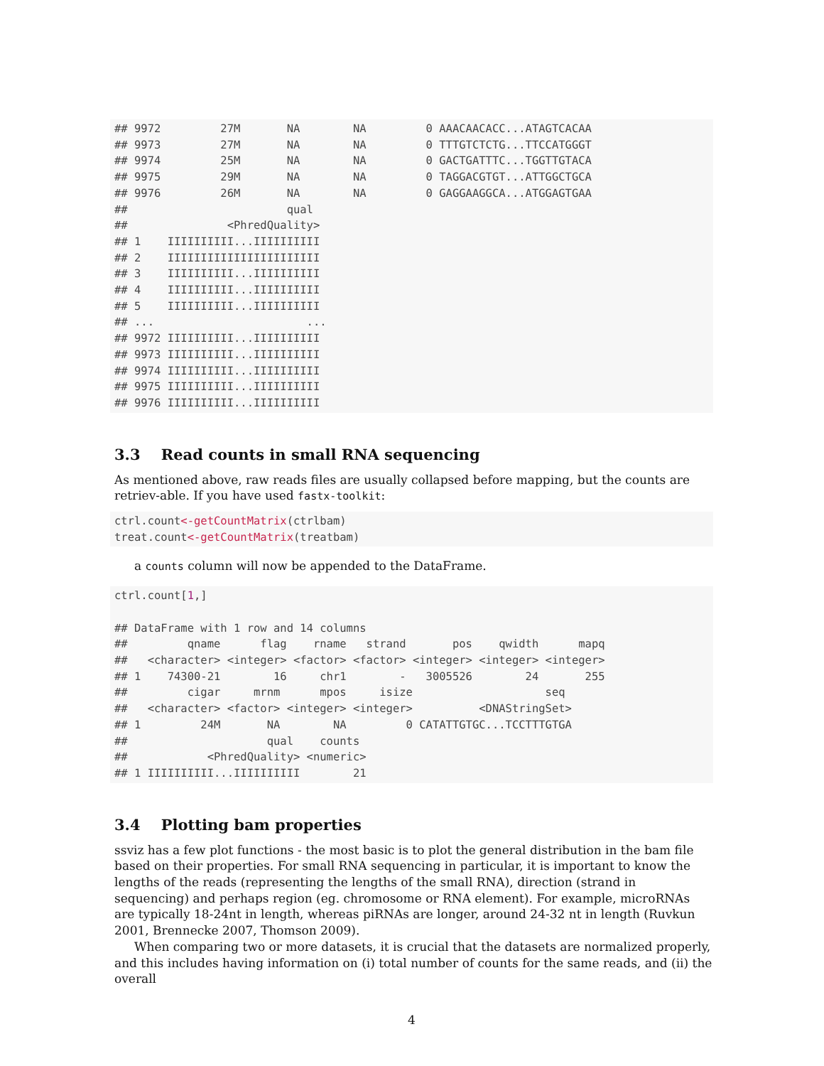## 9972         27M       NA        NA         0 AAACAACACC...ATAGTCACAA
## 9973         27M       NA        NA         0 TTTGTCTCTG...TTCCATGGGT
## 9974         25M       NA        NA         0 GACTGATTTC...TGGTTGTACA
## 9975         29M       NA        NA         0 TAGGACGTGT...ATTGGCTGCA
## 9976         26M       NA        NA         0 GAGGAAGGCA...ATGGAGTGAA
##                        qual
##               <PhredQuality>
## 1    IIIIIIIIII...IIIIIIIIII
## 2    IIIIIIIIIIIIIIIIIIIIIII
## 3    IIIIIIIIII...IIIIIIIIII
## 4    IIIIIIIIII...IIIIIIIIII
## 5    IIIIIIIIII...IIIIIIIIII
## ...                       ...
## 9972 IIIIIIIIII...IIIIIIIIII
## 9973 IIIIIIIIII...IIIIIIIIII
## 9974 IIIIIIIIII...IIIIIIIIII
## 9975 IIIIIIIIII...IIIIIIIIII
## 9976 IIIIIIIIII...IIIIIIIIII
3.3 Read counts in small RNA sequencing
As mentioned above, raw reads files are usually collapsed before mapping, but the counts are retriev-able. If you have used fastx-toolkit:
ctrl.count<-getCountMatrix(ctrlbam)
treat.count<-getCountMatrix(treatbam)
a counts column will now be appended to the DataFrame.
ctrl.count[1,]

## DataFrame with 1 row and 14 columns
##         qname      flag    rname   strand       pos    qwidth      mapq
##   <character> <integer> <factor> <factor> <integer> <integer> <integer>
## 1    74300-21        16     chr1        -   3005526        24       255
##         cigar     mrnm      mpos     isize                    seq
##   <character> <factor> <integer> <integer>          <DNAStringSet>
## 1         24M       NA        NA         0 CATATTGTGC...TCCTTTGTGA
##                     qual    counts
##            <PhredQuality> <numeric>
## 1 IIIIIIIIII...IIIIIIIIII        21
3.4 Plotting bam properties
ssviz has a few plot functions - the most basic is to plot the general distribution in the bam file based on their properties. For small RNA sequencing in particular, it is important to know the lengths of the reads (representing the lengths of the small RNA), direction (strand in sequencing) and perhaps region (eg. chromosome or RNA element). For example, microRNAs are typically 18-24nt in length, whereas piRNAs are longer, around 24-32 nt in length (Ruvkun 2001, Brennecke 2007, Thomson 2009).
When comparing two or more datasets, it is crucial that the datasets are normalized properly, and this includes having information on (i) total number of counts for the same reads, and (ii) the overall
4